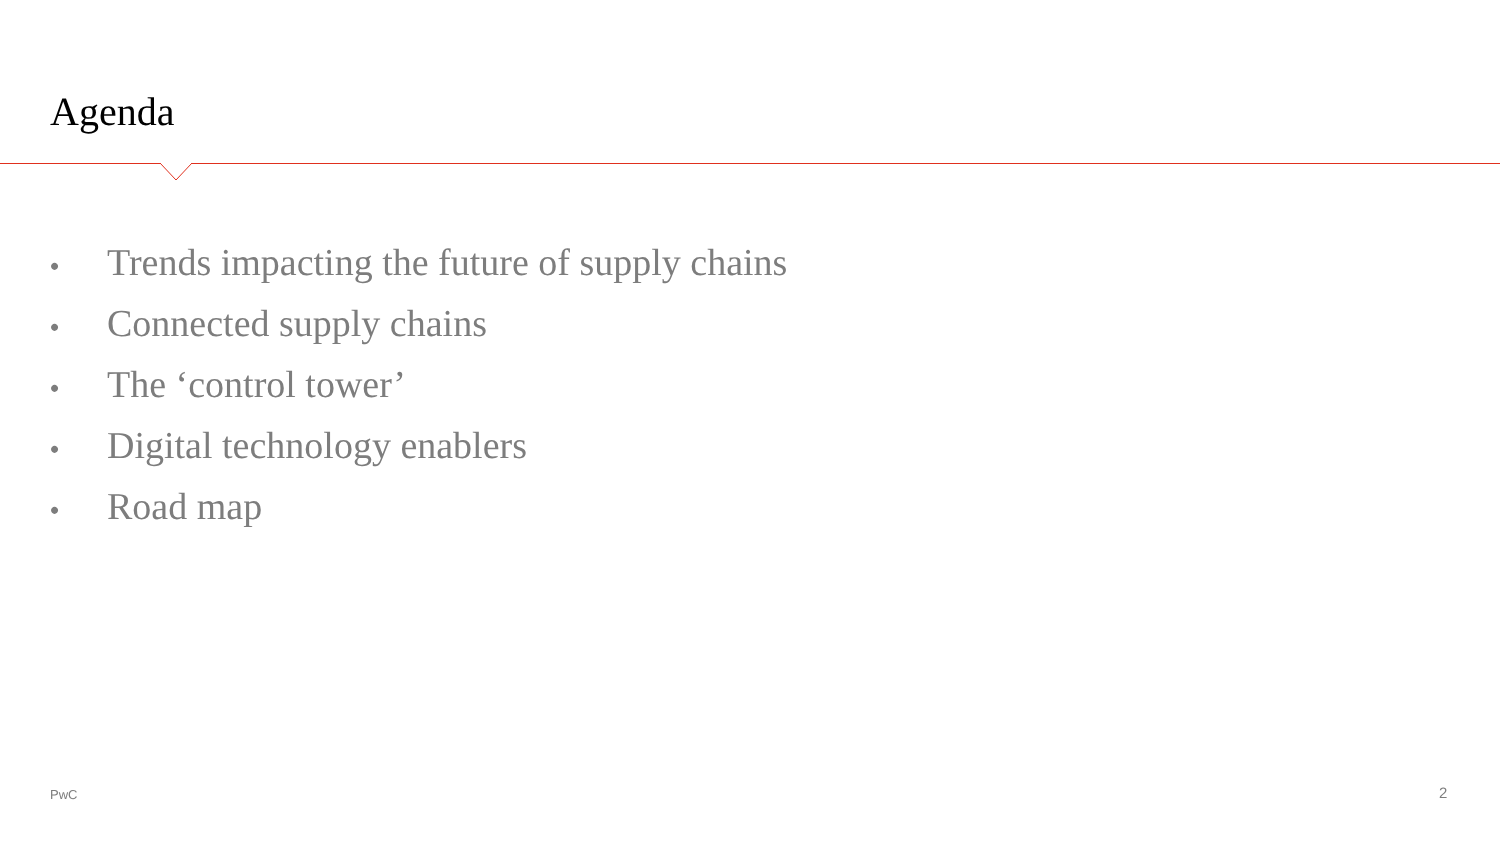Agenda
• Trends impacting the future of supply chains
• Connected supply chains
• The ‘control tower’
• Digital technology enablers
• Road map
PwC 2